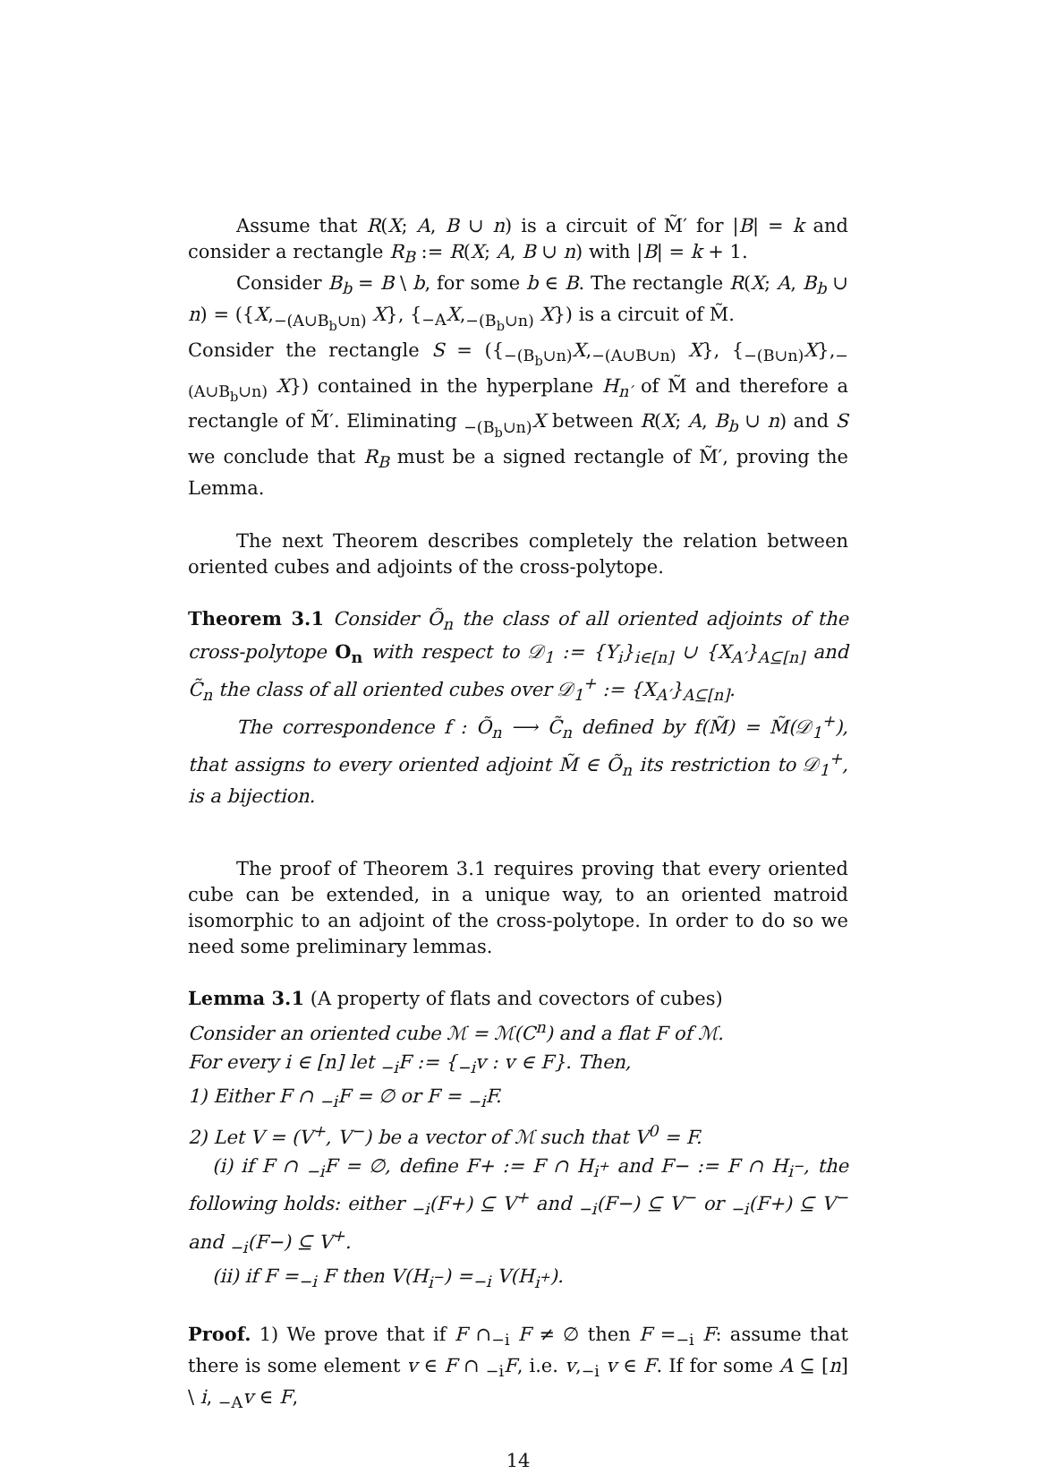Assume that R(X; A, B ∪ n) is a circuit of M̃′ for |B| = k and consider a rectangle R<sub>B</sub> := R(X; A, B ∪ n) with |B| = k + 1.
Consider B<sub>b</sub> = B \ b, for some b ∈ B. The rectangle R(X; A, B<sub>b</sub> ∪ n) = ({X,<sub>−(A∪B<sub>b</sub>∪n)</sub> X}, {<sub>−A</sub>X,<sub>−(B<sub>b</sub>∪n)</sub> X}) is a circuit of M̃.
Consider the rectangle S = ({<sub>−(B<sub>b</sub>∪n)</sub>X,<sub>−(A∪B∪n)</sub> X}, {<sub>−(B∪n)</sub>X},<sub>−(A∪B<sub>b</sub>∪n)</sub> X}) contained in the hyperplane H<sub>n′</sub> of M̃ and therefore a rectangle of M̃′. Eliminating <sub>−(B<sub>b</sub>∪n)</sub>X between R(X; A, B<sub>b</sub> ∪ n) and S we conclude that R<sub>B</sub> must be a signed rectangle of M̃′, proving the Lemma.
The next Theorem describes completely the relation between oriented cubes and adjoints of the cross-polytope.
Theorem 3.1 Consider Õ<sub>n</sub> the class of all oriented adjoints of the cross-polytope O<sub>n</sub> with respect to 𝒟<sub>1</sub> := {Y<sub>i</sub>}<sub>i∈[n]</sub> ∪ {X<sub>A′</sub>}<sub>A⊆[n]</sub> and C̃<sub>n</sub> the class of all oriented cubes over 𝒟<sub>1</sub><sup>+</sup> := {X<sub>A′</sub>}<sub>A⊆[n]</sub>.
The correspondence f : Õ<sub>n</sub> ⟶ C̃<sub>n</sub> defined by f(M̃) = M̃(𝒟<sub>1</sub><sup>+</sup>), that assigns to every oriented adjoint M̃ ∈ Õ<sub>n</sub> its restriction to 𝒟<sub>1</sub><sup>+</sup>, is a bijection.
The proof of Theorem 3.1 requires proving that every oriented cube can be extended, in a unique way, to an oriented matroid isomorphic to an adjoint of the cross-polytope. In order to do so we need some preliminary lemmas.
Lemma 3.1 (A property of flats and covectors of cubes)
Consider an oriented cube ℳ = ℳ(C<sup>n</sup>) and a flat F of ℳ.
For every i ∈ [n] let <sub>−i</sub>F := {<sub>−i</sub>v : v ∈ F}. Then,
1) Either F ∩ <sub>−i</sub>F = ∅ or F = <sub>−i</sub>F.
2) Let V = (V<sup>+</sup>, V<sup>−</sup>) be a vector of ℳ such that V<sup>0</sup> = F.
(i) if F ∩ <sub>−i</sub>F = ∅, define F+ := F ∩ H<sub>i<sup>+</sup></sub> and F− := F ∩ H<sub>i<sup>−</sup></sub>, the following holds: either <sub>−i</sub>(F+) ⊆ V<sup>+</sup> and <sub>−i</sub>(F−) ⊆ V<sup>−</sup> or <sub>−i</sub>(F+) ⊆ V<sup>−</sup> and <sub>−i</sub>(F−) ⊆ V<sup>+</sup>.
(ii) if F =<sub>−i</sub> F then V(H<sub>i<sup>−</sup></sub>) =<sub>−i</sub> V(H<sub>i<sup>+</sup></sub>).
Proof. 1) We prove that if F ∩<sub>−i</sub> F ≠ ∅ then F =<sub>−i</sub> F: assume that there is some element v ∈ F ∩ <sub>−i</sub>F, i.e. v,<sub>−i</sub> v ∈ F. If for some A ⊆ [n] \ i, <sub>−A</sub>v ∈ F,
14